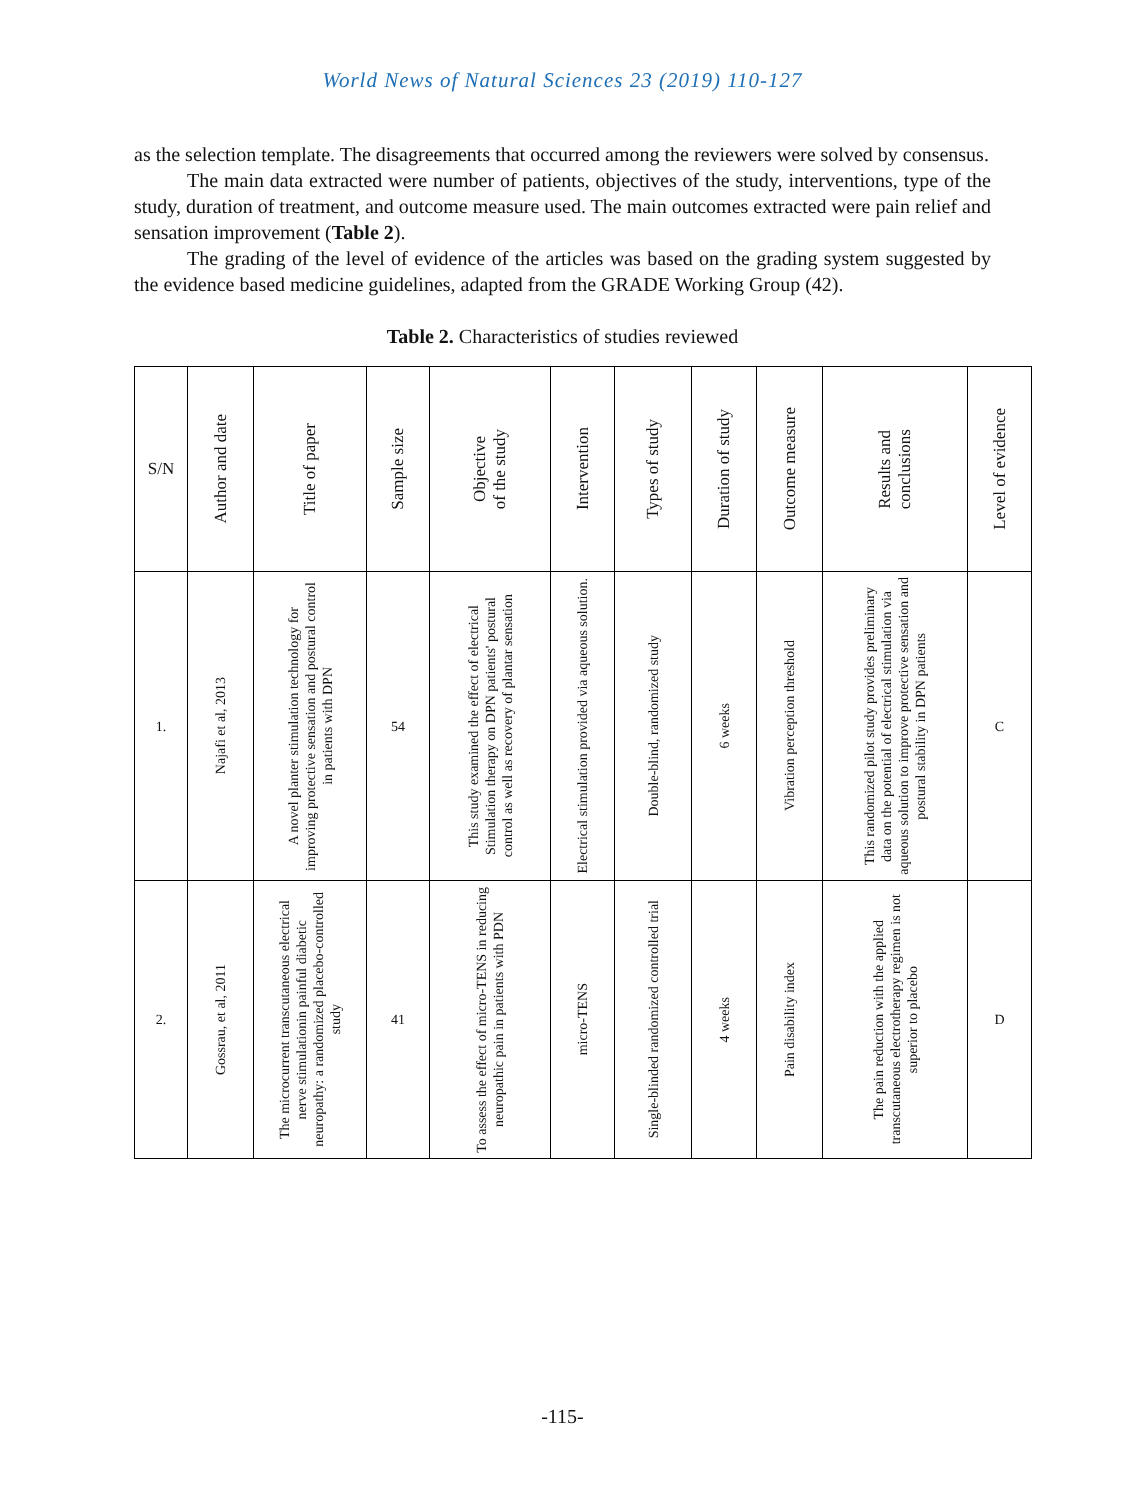World News of Natural Sciences 23 (2019) 110-127
as the selection template. The disagreements that occurred among the reviewers were solved by consensus.
The main data extracted were number of patients, objectives of the study, interventions, type of the study, duration of treatment, and outcome measure used. The main outcomes extracted were pain relief and sensation improvement (Table 2).
The grading of the level of evidence of the articles was based on the grading system suggested by the evidence based medicine guidelines, adapted from the GRADE Working Group (42).
Table 2. Characteristics of studies reviewed
| S/N | Author and date | Title of paper | Sample size | Objective of the study | Intervention | Types of study | Duration of study | Outcome measure | Results and conclusions | Level of evidence |
| --- | --- | --- | --- | --- | --- | --- | --- | --- | --- | --- |
| 1. | Najafi et al, 2013 | A novel planter stimulation technology for improving protective sensation and postural control in patients with DPN | 54 | This study examined the effect of electrical Stimulation therapy on DPN patients' postural control as well as recovery of plantar sensation | Electrical stimulation provided via aqueous solution. | Double-blind, randomized study | 6 weeks | Vibration perception threshold | This randomized pilot study provides preliminary data on the potential of electrical stimulation via aqueous solution to improve protective sensation and postural stability in DPN patients | C |
| 2. | Gossrau, et al, 2011 | The microcurrent transcutaneous electrical nerve stimulationin painful diabetic neuropathy: a randomized placebo-controlled study | 41 | To assess the effect of micro-TENS in reducing neuropathic pain in patients with PDN | micro-TENS | Single-blinded randomized controlled trial | 4 weeks | Pain disability index | The pain reduction with the applied transcutaneous electrotherapy regimen is not superior to placebo | D |
-115-